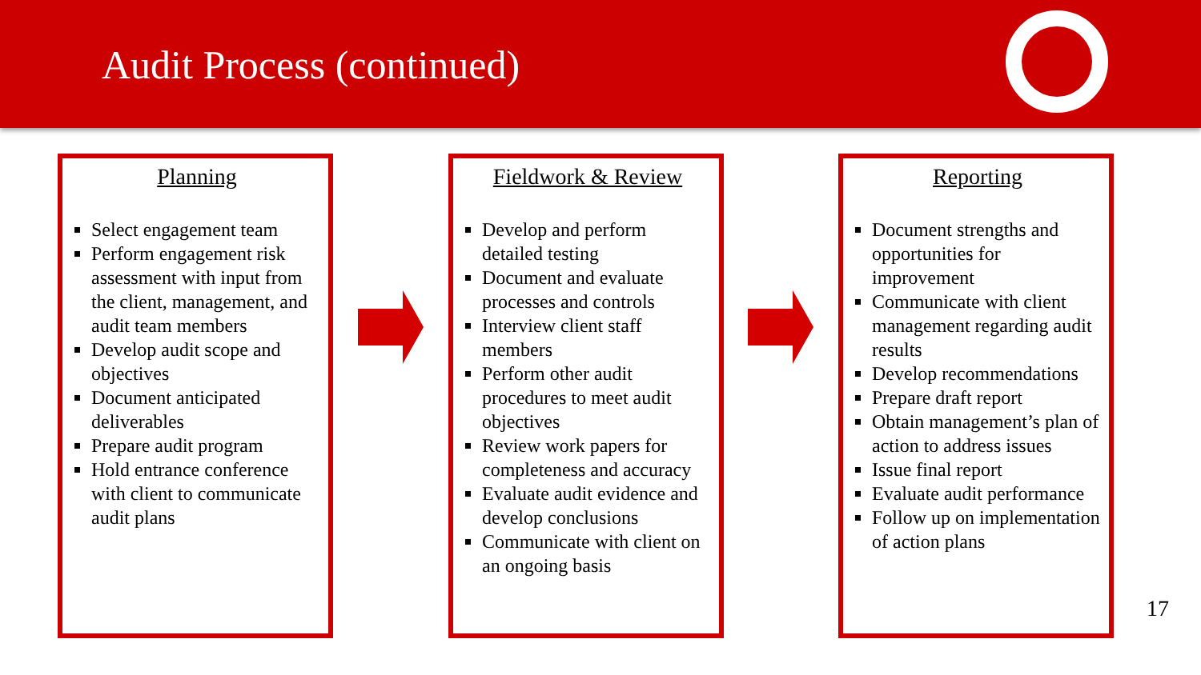Audit Process (continued)
Planning
Select engagement team
Perform engagement risk assessment with input from the client, management, and audit team members
Develop audit scope and objectives
Document anticipated deliverables
Prepare audit program
Hold entrance conference with client to communicate audit plans
Fieldwork & Review
Develop and perform detailed testing
Document and evaluate processes and controls
Interview client staff members
Perform other audit procedures to meet audit objectives
Review work papers for completeness and accuracy
Evaluate audit evidence and develop conclusions
Communicate with client on an ongoing basis
Reporting
Document strengths and opportunities for improvement
Communicate with client management regarding audit results
Develop recommendations
Prepare draft report
Obtain management’s plan of action to address issues
Issue final report
Evaluate audit performance
Follow up on implementation of action plans
17